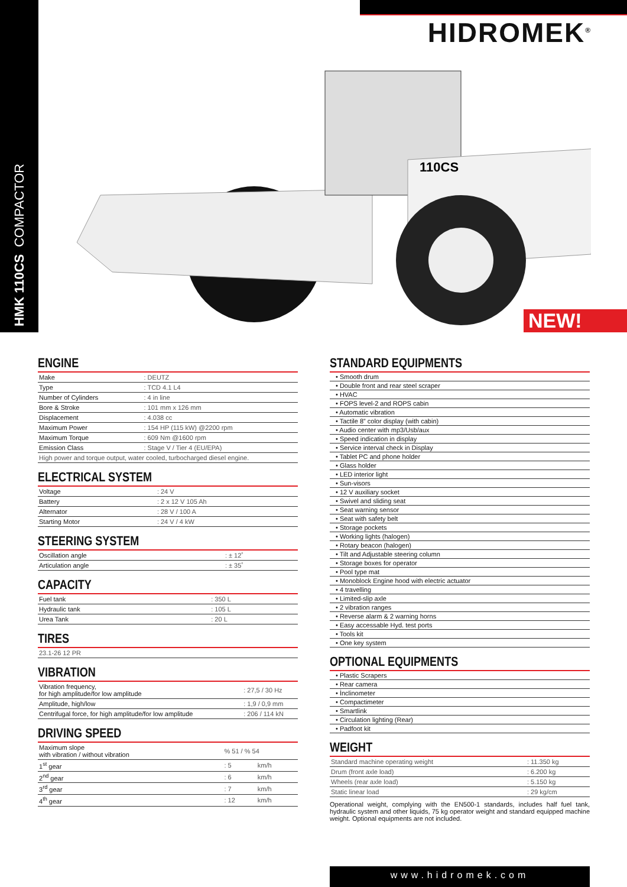HMK 110CS COMPACTOR
HIDROMEK<sup>®</sup>
110CS
NEW!
ENGINE
| Make | : DEUTZ |
| Type | : TCD 4.1 L4 |
| Number of Cylinders | : 4 in line |
| Bore & Stroke | : 101 mm x 126 mm |
| Displacement | : 4.038 cc |
| Maximum Power | : 154 HP (115 kW) @2200 rpm |
| Maximum Torque | : 609 Nm @1600 rpm |
| Emission Class | : Stage V / Tier 4 (EU/EPA) |
| High power and torque output, water cooled, turbocharged diesel engine. | |
ELECTRICAL SYSTEM
| Voltage | : 24 V |
| Battery | : 2 x 12 V 105 Ah |
| Alternator | : 28 V / 100 A |
| Starting Motor | : 24 V / 4 kW |
STEERING SYSTEM
| Oscillation angle | : ± 12˚ |
| Articulation angle | : ± 35˚ |
CAPACITY
| Fuel tank | : 350 L |
| Hydraulic tank | : 105 L |
| Urea Tank | : 20 L |
TIRES
| 23.1-26 12 PR |
VIBRATION
| Vibration frequency, for high amplitude/for low amplitude | : 27,5 / 30 Hz |
| Amplitude, high/low | : 1,9 / 0,9 mm |
| Centrifugal force, for high amplitude/for low amplitude | : 206 / 114 kN |
DRIVING SPEED
| Maximum slope with vibration / without vibration | % 51 / % 54 | |
| 1<sup>st</sup> gear | : 5 | km/h |
| 2<sup>nd</sup> gear | : 6 | km/h |
| 3<sup>rd</sup> gear | : 7 | km/h |
| 4<sup>th</sup> gear | : 12 | km/h |
STANDARD EQUIPMENTS
• Smooth drum
• Double front and rear steel scraper
• HVAC
• FOPS level-2 and ROPS cabin
• Automatic vibration
• Tactile 8” color display (with cabin)
• Audio center with mp3/Usb/aux
• Speed indication in display
• Service interval check in Display
• Tablet PC and phone holder
• Glass holder
• LED interior light
• Sun-visors
• 12 V auxiliary socket
• Swivel and sliding seat
• Seat warning sensor
• Seat with safety belt
• Storage pockets
• Working lights (halogen)
• Rotary beacon (halogen)
• Tilt and Adjustable steering column
• Storage boxes for operator
• Pool type mat
• Monoblock Engine hood with electric actuator
• 4 travelling
• Limited-slip axle
• 2 vibration ranges
• Reverse alarm & 2 warning horns
• Easy accessable Hyd. test ports
• Tools kit
• One key system
OPTIONAL EQUIPMENTS
• Plastic Scrapers
• Rear camera
• İnclinometer
• Compactimeter
• Smartlink
• Circulation lighting (Rear)
• Padfoot kit
WEIGHT
| Standard machine operating weight | : 11.350 kg |
| Drum (front axle load) | : 6.200 kg |
| Wheels (rear axle load) | : 5.150 kg |
| Static linear load | : 29 kg/cm |
Operational weight, complying with the EN500-1 standards, includes half fuel tank, hydraulic system and other liquids, 75 kg operator weight and standard equipped machine weight. Optional equipments are not included.
www.hidromek.com